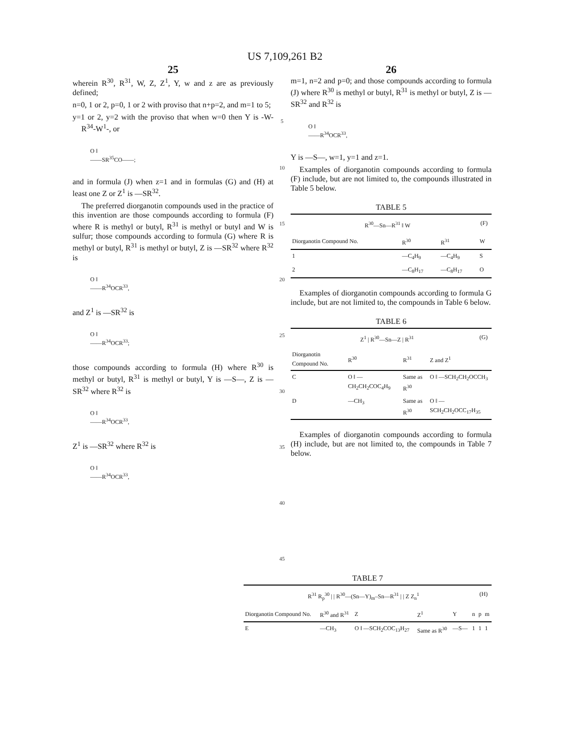US 7,109,261 B2
25
wherein R<sup>30</sup>, R<sup>31</sup>, W, Z, Z<sup>1</sup>, Y, w and z are as previously defined;
n=0, 1 or 2, p=0, 1 or 2 with proviso that n+p=2, and m=1 to 5;
y=1 or 2, y=2 with the proviso that when w=0 then Y is -W-R<sup>34</sup>-W<sup>1</sup>-, or
O ‖
——SR<sup>35</sup>CO——;
and in formula (J) when z=1 and in formulas (G) and (H) at least one Z or Z<sup>1</sup> is —SR<sup>32</sup>.
The preferred diorganotin compounds used in the practice of this invention are those compounds according to formula (F) where R is methyl or butyl, R<sup>31</sup> is methyl or butyl and W is sulfur; those compounds according to formula (G) where R is methyl or butyl, R<sup>31</sup> is methyl or butyl, Z is —SR<sup>32</sup> where R<sup>32</sup> is
O ‖
——R<sup>34</sup>OCR<sup>33</sup>,
and Z<sup>1</sup> is —SR<sup>32</sup> is
O ‖
——R<sup>34</sup>OCR<sup>33</sup>;
those compounds according to formula (H) where R<sup>30</sup> is methyl or butyl, R<sup>31</sup> is methyl or butyl, Y is —S—, Z is —SR<sup>32</sup> where R<sup>32</sup> is
O ‖
——R<sup>34</sup>OCR<sup>33</sup>,
Z<sup>1</sup> is —SR<sup>32</sup> where R<sup>32</sup> is
O ‖
——R<sup>34</sup>OCR<sup>33</sup>,
5
10
15
20
25
30
35
40
45
26
m=1, n=2 and p=0; and those compounds according to formula (J) where R<sup>30</sup> is methyl or butyl, R<sup>31</sup> is methyl or butyl, Z is —SR<sup>32</sup> and R<sup>32</sup> is
O ‖
——R<sup>34</sup>OCR<sup>33</sup>,
Y is —S—, w=1, y=1 and z=1.
Examples of diorganotin compounds according to formula (F) include, but are not limited to, the compounds illustrated in Table 5 below.
TABLE 5
| R<sup>30</sup>—Sn—R<sup>31</sup> ‖ W (F) | | | |
| Diorganotin Compound No. | R<sup>30</sup> | R<sup>31</sup> | W |
| 1 | —C<sub>4</sub>H<sub>9</sub> | —C<sub>4</sub>H<sub>9</sub> | S |
| 2 | —C<sub>8</sub>H<sub>17</sub> | —C<sub>8</sub>H<sub>17</sub> | O |
Examples of diorganotin compounds according to formula G include, but are not limited to, the compounds in Table 6 below.
TABLE 6
| Z<sup>1</sup> / R<sup>30</sup>—Sn—Z / R<sup>31</sup> (G) | | | |
| Diorganotin Compound No. | R<sup>30</sup> | R<sup>31</sup> | Z and Z<sup>1</sup> |
| C | O ‖ —CH<sub>2</sub>CH<sub>2</sub>COC<sub>4</sub>H<sub>9</sub> | Same as R<sup>30</sup> | O ‖ —SCH<sub>2</sub>CH<sub>2</sub>OCCH<sub>3</sub> |
| D | —CH<sub>3</sub> | Same as R<sup>30</sup> | O ‖ —SCH<sub>2</sub>CH<sub>2</sub>OCC<sub>17</sub>H<sub>35</sub> |
Examples of diorganotin compounds according to formula (H) include, but are not limited to, the compounds in Table 7 below.
TABLE 7
| R<sup>31</sup> R<sub>p</sub><sup>30</sup> / / R<sup>30</sup>—(Sn—Y)<sub>m</sub>–Sn—R<sup>31</sup> / / Z Z<sub>n</sub><sup>1</sup> (H) | | | | | | | |
| Diorganotin Compound No. | R<sup>30</sup> and R<sup>31</sup> | Z | Z<sup>1</sup> | Y | n | p | m |
| E | —CH<sub>3</sub> | O ‖ —SCH<sub>2</sub>COC<sub>13</sub>H<sub>27</sub> | Same as R<sup>30</sup> | —S— | 1 | 1 | 1 |